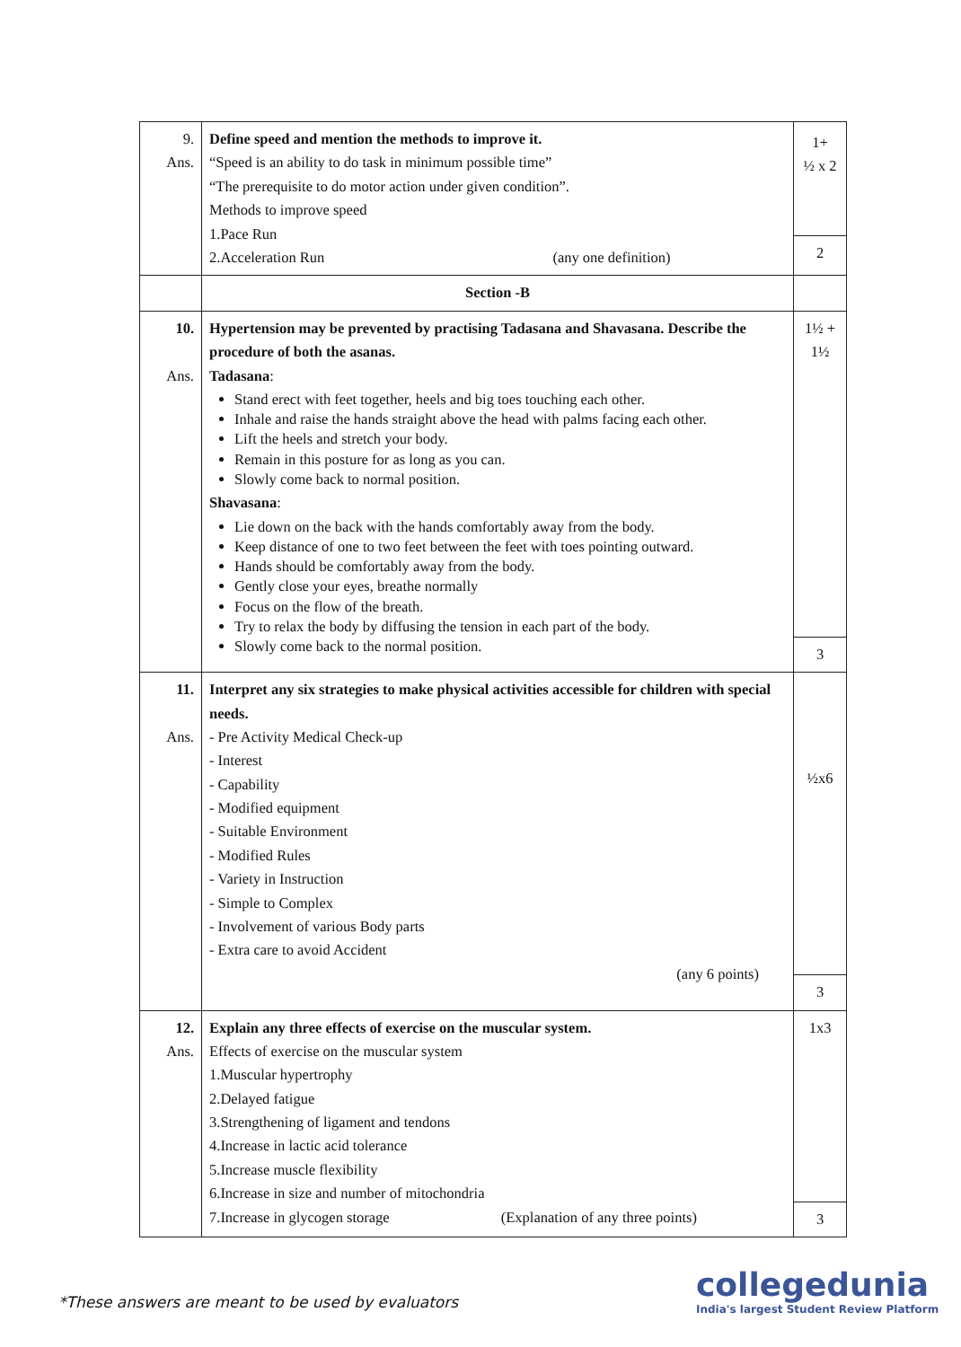| 9. Ans. | Define speed and mention the methods to improve it. “Speed is an ability to do task in minimum possible time” “The prerequisite to do motor action under given condition”. Methods to improve speed 1.Pace Run 2.Acceleration Run (any one definition) | 1+ ½ x 2 2 |
| | Section -B | |
| 10. Ans. | Hypertension may be prevented by practising Tadasana and Shavasana. Describe the procedure of both the asanas. Tadasana : Stand erect with feet together, heels and big toes touching each other. Inhale and raise the hands straight above the head with palms facing each other. Lift the heels and stretch your body. Remain in this posture for as long as you can. Slowly come back to normal position. Shavasana : Lie down on the back with the hands comfortably away from the body. Keep distance of one to two feet between the feet with toes pointing outward. Hands should be comfortably away from the body. Gently close your eyes, breathe normally Focus on the flow of the breath. Try to relax the body by diffusing the tension in each part of the body. Slowly come back to the normal position. | 1½ + 1½ 3 |
| 11. Ans. | Interpret any six strategies to make physical activities accessible for children with special needs. - Pre Activity Medical Check-up - Interest - Capability - Modified equipment - Suitable Environment - Modified Rules - Variety in Instruction - Simple to Complex - Involvement of various Body parts - Extra care to avoid Accident (any 6 points) | ½x6 3 |
| 12. Ans. | Explain any three effects of exercise on the muscular system. Effects of exercise on the muscular system 1.Muscular hypertrophy 2.Delayed fatigue 3.Strengthening of ligament and tendons 4.Increase in lactic acid tolerance 5.Increase muscle flexibility 6.Increase in size and number of mitochondria 7.Increase in glycogen storage (Explanation of any three points) | 1x3 3 |
*These answers are meant to be used by evaluators
collegedunia
India's largest Student Review Platform